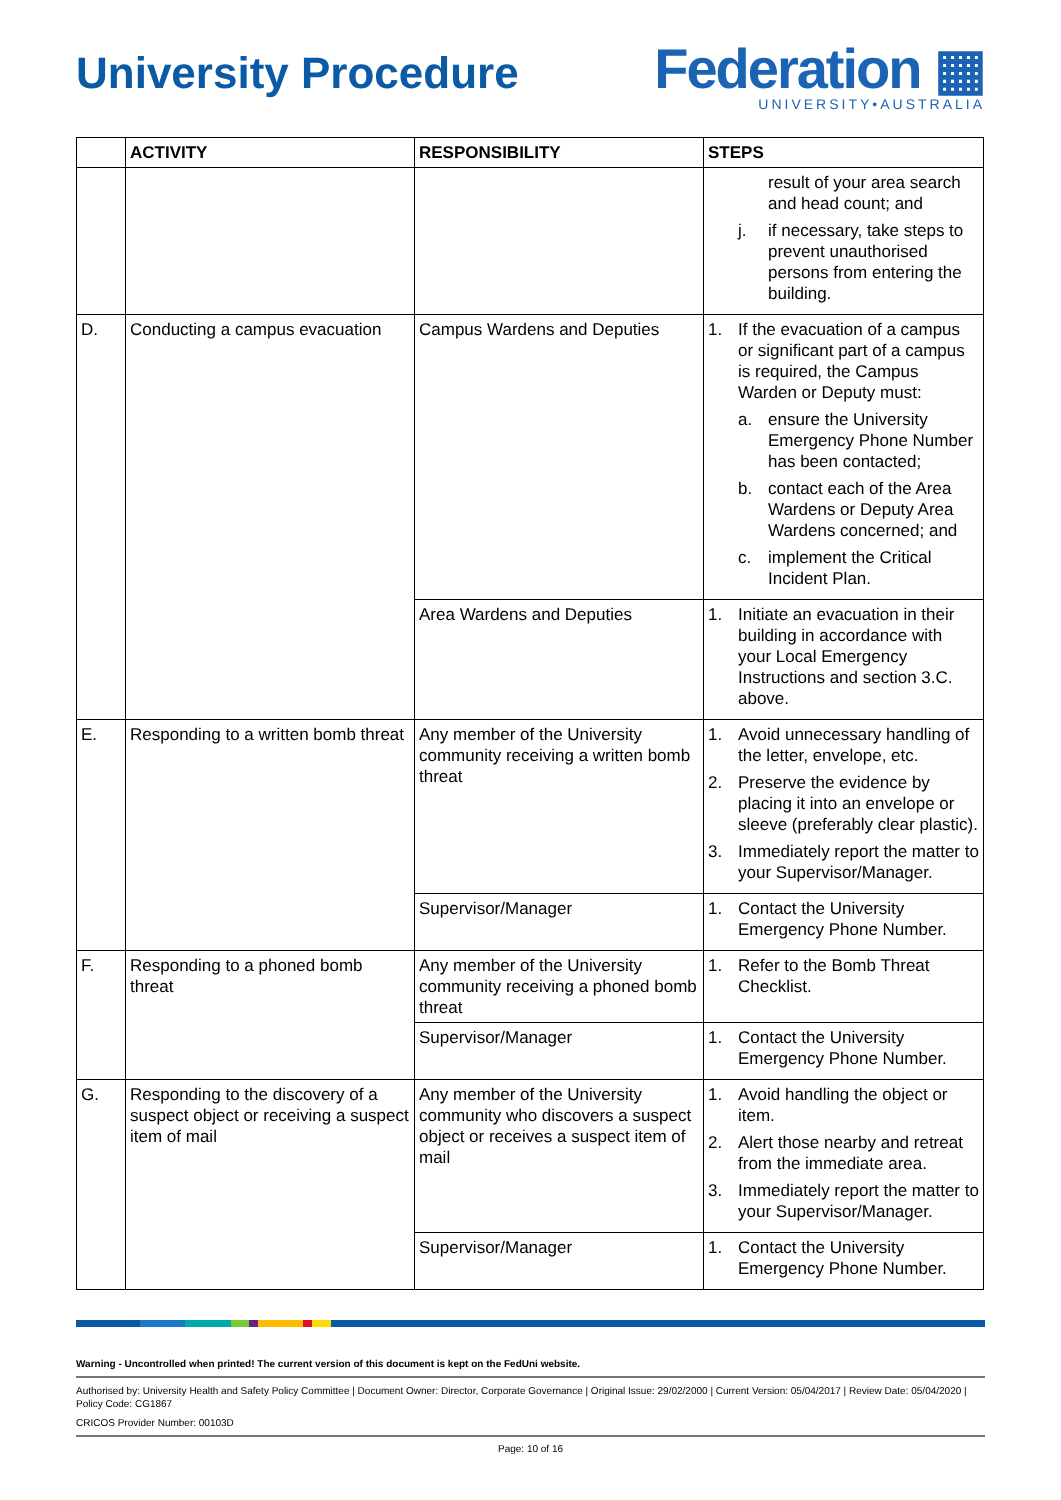University Procedure
Federation ▦
UNIVERSITY•AUSTRALIA
| | ACTIVITY | RESPONSIBILITY | STEPS |
| --- | --- | --- | --- |
| | | | result of your area search and head count; and j. if necessary, take steps to prevent unauthorised persons from entering the building. |
| D. | Conducting a campus evacuation | Campus Wardens and Deputies | 1. If the evacuation of a campus or significant part of a campus is required, the Campus Warden or Deputy must: a. ensure the University Emergency Phone Number has been contacted; b. contact each of the Area Wardens or Deputy Area Wardens concerned; and c. implement the Critical Incident Plan. |
| | | Area Wardens and Deputies | 1. Initiate an evacuation in their building in accordance with your Local Emergency Instructions and section 3.C. above. |
| E. | Responding to a written bomb threat | Any member of the University community receiving a written bomb threat | 1. Avoid unnecessary handling of the letter, envelope, etc. 2. Preserve the evidence by placing it into an envelope or sleeve (preferably clear plastic). 3. Immediately report the matter to your Supervisor/Manager. |
| | | Supervisor/Manager | 1. Contact the University Emergency Phone Number. |
| F. | Responding to a phoned bomb threat | Any member of the University community receiving a phoned bomb threat | 1. Refer to the Bomb Threat Checklist. |
| | | Supervisor/Manager | 1. Contact the University Emergency Phone Number. |
| G. | Responding to the discovery of a suspect object or receiving a suspect item of mail | Any member of the University community who discovers a suspect object or receives a suspect item of mail | 1. Avoid handling the object or item. 2. Alert those nearby and retreat from the immediate area. 3. Immediately report the matter to your Supervisor/Manager. |
| | | Supervisor/Manager | 1. Contact the University Emergency Phone Number. |
Warning - Uncontrolled when printed! The current version of this document is kept on the FedUni website.
Authorised by: University Health and Safety Policy Committee | Document Owner: Director, Corporate Governance | Original Issue: 29/02/2000 | Current Version: 05/04/2017 | Review Date: 05/04/2020 | Policy Code: CG1867
CRICOS Provider Number: 00103D
Page: 10 of 16